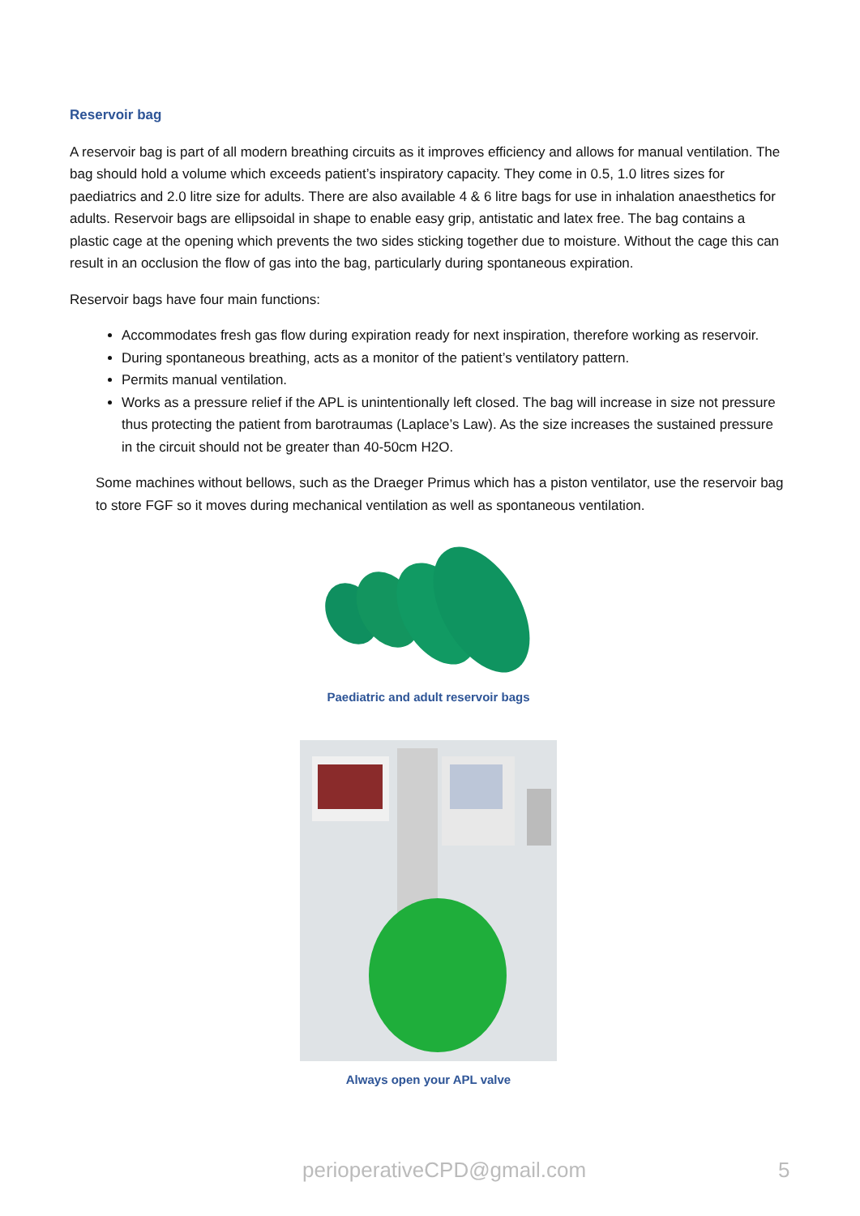Reservoir bag
A reservoir bag is part of all modern breathing circuits as it improves efficiency and allows for manual ventilation. The bag should hold a volume which exceeds patient’s inspiratory capacity. They come in 0.5, 1.0 litres sizes for paediatrics and 2.0 litre size for adults. There are also available 4 & 6 litre bags for use in inhalation anaesthetics for adults. Reservoir bags are ellipsoidal in shape to enable easy grip, antistatic and latex free. The bag contains a plastic cage at the opening which prevents the two sides sticking together due to moisture. Without the cage this can result in an occlusion the flow of gas into the bag, particularly during spontaneous expiration.
Reservoir bags have four main functions:
Accommodates fresh gas flow during expiration ready for next inspiration, therefore working as reservoir.
During spontaneous breathing, acts as a monitor of the patient’s ventilatory pattern.
Permits manual ventilation.
Works as a pressure relief if the APL is unintentionally left closed. The bag will increase in size not pressure thus protecting the patient from barotraumas (Laplace’s Law). As the size increases the sustained pressure in the circuit should not be greater than 40-50cm H2O.
Some machines without bellows, such as the Draeger Primus which has a piston ventilator, use the reservoir bag to store FGF so it moves during mechanical ventilation as well as spontaneous ventilation.
Paediatric and adult reservoir bags
Always open your APL valve
perioperativeCPD@gmail.com 5